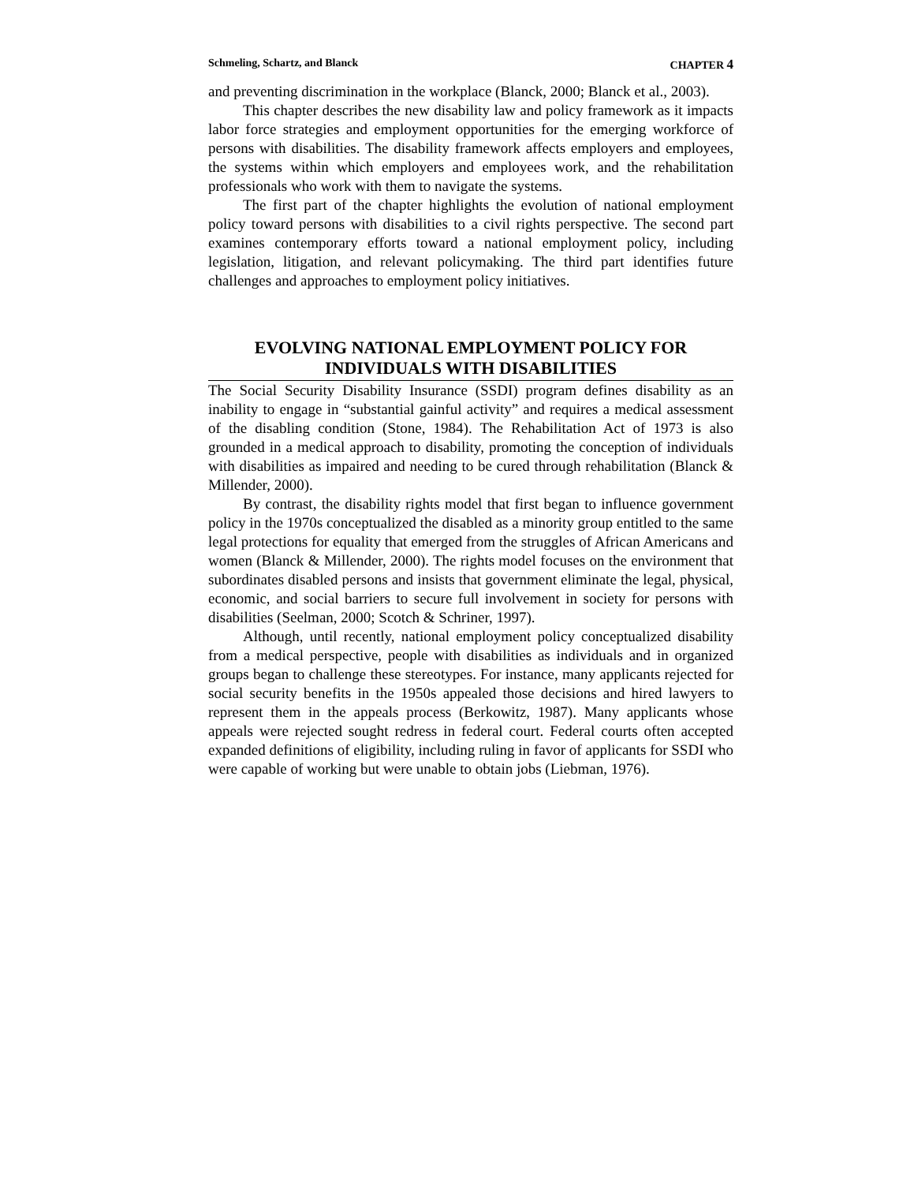Schmeling, Schartz, and Blanck CHAPTER 4
and preventing discrimination in the workplace (Blanck, 2000; Blanck et al., 2003).
This chapter describes the new disability law and policy framework as it impacts labor force strategies and employment opportunities for the emerging workforce of persons with disabilities. The disability framework affects employers and employees, the systems within which employers and employees work, and the rehabilitation professionals who work with them to navigate the systems.
The first part of the chapter highlights the evolution of national employment policy toward persons with disabilities to a civil rights perspective. The second part examines contemporary efforts toward a national employment policy, including legislation, litigation, and relevant policymaking. The third part identifies future challenges and approaches to employment policy initiatives.
EVOLVING NATIONAL EMPLOYMENT POLICY FOR INDIVIDUALS WITH DISABILITIES
The Social Security Disability Insurance (SSDI) program defines disability as an inability to engage in “substantial gainful activity” and requires a medical assessment of the disabling condition (Stone, 1984). The Rehabilitation Act of 1973 is also grounded in a medical approach to disability, promoting the conception of individuals with disabilities as impaired and needing to be cured through rehabilitation (Blanck & Millender, 2000).
By contrast, the disability rights model that first began to influence government policy in the 1970s conceptualized the disabled as a minority group entitled to the same legal protections for equality that emerged from the struggles of African Americans and women (Blanck & Millender, 2000). The rights model focuses on the environment that subordinates disabled persons and insists that government eliminate the legal, physical, economic, and social barriers to secure full involvement in society for persons with disabilities (Seelman, 2000; Scotch & Schriner, 1997).
Although, until recently, national employment policy conceptualized disability from a medical perspective, people with disabilities as individuals and in organized groups began to challenge these stereotypes. For instance, many applicants rejected for social security benefits in the 1950s appealed those decisions and hired lawyers to represent them in the appeals process (Berkowitz, 1987). Many applicants whose appeals were rejected sought redress in federal court. Federal courts often accepted expanded definitions of eligibility, including ruling in favor of applicants for SSDI who were capable of working but were unable to obtain jobs (Liebman, 1976).